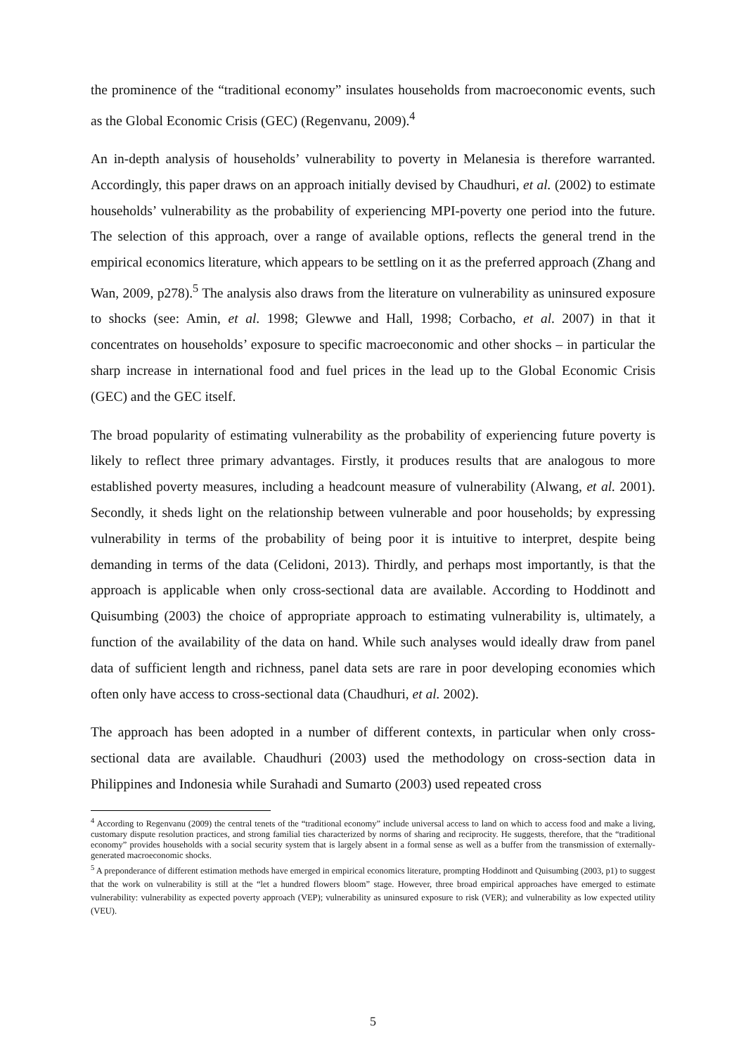the prominence of the “traditional economy” insulates households from macroeconomic events, such as the Global Economic Crisis (GEC) (Regenvanu, 2009).<sup>4</sup>
An in-depth analysis of households’ vulnerability to poverty in Melanesia is therefore warranted. Accordingly, this paper draws on an approach initially devised by Chaudhuri, et al. (2002) to estimate households’ vulnerability as the probability of experiencing MPI-poverty one period into the future. The selection of this approach, over a range of available options, reflects the general trend in the empirical economics literature, which appears to be settling on it as the preferred approach (Zhang and Wan, 2009, p278).<sup>5</sup> The analysis also draws from the literature on vulnerability as uninsured exposure to shocks (see: Amin, et al. 1998; Glewwe and Hall, 1998; Corbacho, et al. 2007) in that it concentrates on households’ exposure to specific macroeconomic and other shocks – in particular the sharp increase in international food and fuel prices in the lead up to the Global Economic Crisis (GEC) and the GEC itself.
The broad popularity of estimating vulnerability as the probability of experiencing future poverty is likely to reflect three primary advantages. Firstly, it produces results that are analogous to more established poverty measures, including a headcount measure of vulnerability (Alwang, et al. 2001). Secondly, it sheds light on the relationship between vulnerable and poor households; by expressing vulnerability in terms of the probability of being poor it is intuitive to interpret, despite being demanding in terms of the data (Celidoni, 2013). Thirdly, and perhaps most importantly, is that the approach is applicable when only cross-sectional data are available. According to Hoddinott and Quisumbing (2003) the choice of appropriate approach to estimating vulnerability is, ultimately, a function of the availability of the data on hand. While such analyses would ideally draw from panel data of sufficient length and richness, panel data sets are rare in poor developing economies which often only have access to cross-sectional data (Chaudhuri, et al. 2002).
The approach has been adopted in a number of different contexts, in particular when only cross-sectional data are available. Chaudhuri (2003) used the methodology on cross-section data in Philippines and Indonesia while Surahadi and Sumarto (2003) used repeated cross
<sup>4</sup> According to Regenvanu (2009) the central tenets of the “traditional economy” include universal access to land on which to access food and make a living, customary dispute resolution practices, and strong familial ties characterized by norms of sharing and reciprocity. He suggests, therefore, that the “traditional economy” provides households with a social security system that is largely absent in a formal sense as well as a buffer from the transmission of externally-generated macroeconomic shocks.
<sup>5</sup> A preponderance of different estimation methods have emerged in empirical economics literature, prompting Hoddinott and Quisumbing (2003, p1) to suggest that the work on vulnerability is still at the “let a hundred flowers bloom” stage. However, three broad empirical approaches have emerged to estimate vulnerability: vulnerability as expected poverty approach (VEP); vulnerability as uninsured exposure to risk (VER); and vulnerability as low expected utility (VEU).
5